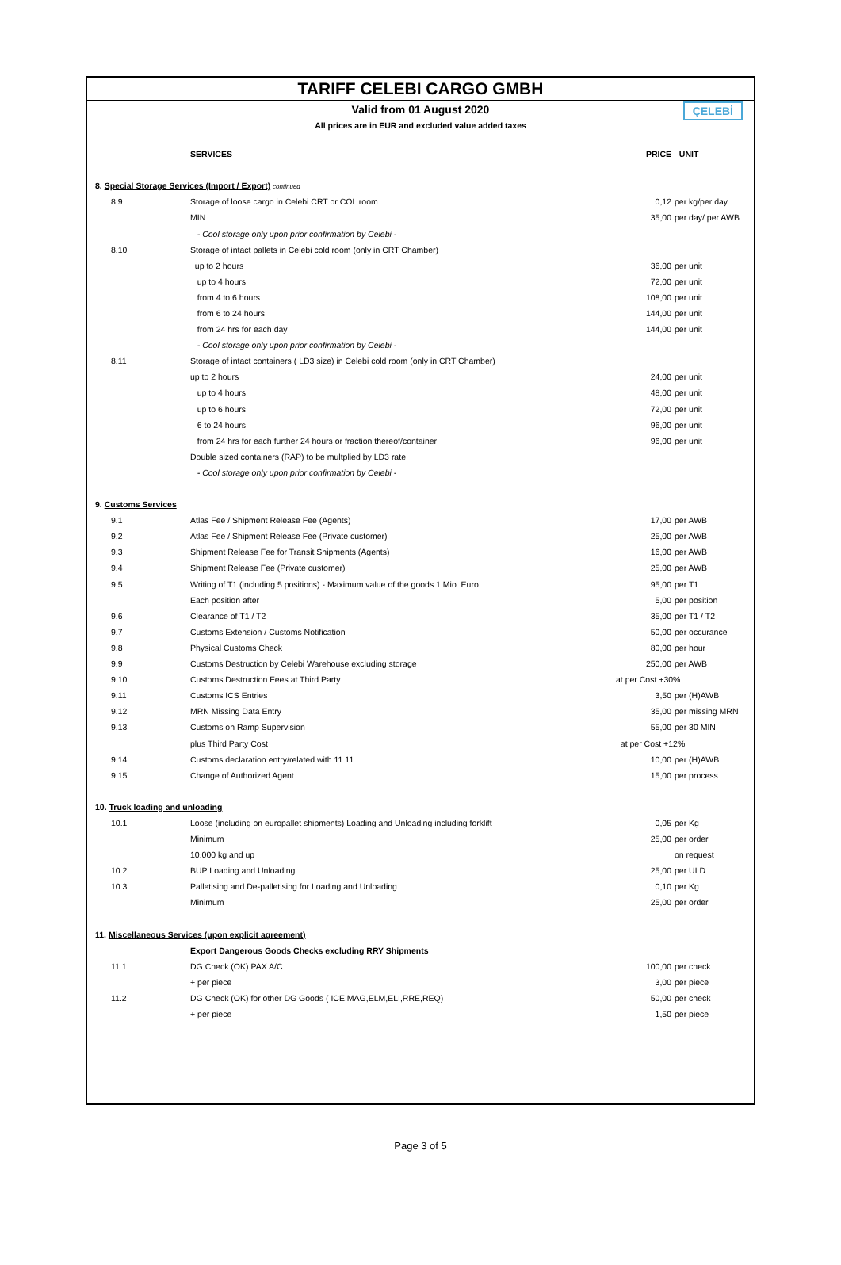TARIFF CELEBI CARGO GMBH
Valid from 01 August 2020
All prices are in EUR and excluded value added taxes
ÇELEBİ
| | SERVICES | PRICE | UNIT |
| --- | --- | --- | --- |
| 8. Special Storage Services (Import / Export) continued | | | |
| 8.9 | Storage of loose cargo in Celebi CRT or COL room | 0,12 | per kg/per day |
| | MIN | 35,00 | per day/ per AWB |
| | - Cool storage only upon prior confirmation by Celebi - | | |
| 8.10 | Storage of intact pallets in Celebi cold room (only in CRT Chamber) | | |
| | up to 2 hours | 36,00 | per unit |
| | up to 4 hours | 72,00 | per unit |
| | from 4 to 6 hours | 108,00 | per unit |
| | from 6 to 24 hours | 144,00 | per unit |
| | from 24 hrs for each day | 144,00 | per unit |
| | - Cool storage only upon prior confirmation by Celebi - | | |
| 8.11 | Storage of intact containers ( LD3 size) in Celebi cold room (only in CRT Chamber) | | |
| | up to 2 hours | 24,00 | per unit |
| | up to 4 hours | 48,00 | per unit |
| | up to 6 hours | 72,00 | per unit |
| | 6 to 24 hours | 96,00 | per unit |
| | from 24 hrs for each further 24 hours or fraction thereof/container | 96,00 | per unit |
| | Double sized containers (RAP) to be multplied by LD3 rate | | |
| | - Cool storage only upon prior confirmation by Celebi - | | |
| 9. Customs Services | | | |
| 9.1 | Atlas Fee / Shipment Release Fee (Agents) | 17,00 | per AWB |
| 9.2 | Atlas Fee / Shipment Release Fee (Private customer) | 25,00 | per AWB |
| 9.3 | Shipment Release Fee for Transit Shipments (Agents) | 16,00 | per AWB |
| 9.4 | Shipment Release Fee (Private customer) | 25,00 | per AWB |
| 9.5 | Writing of T1 (including 5 positions) - Maximum value of the goods 1 Mio. Euro | 95,00 | per T1 |
| | Each position after | 5,00 | per position |
| 9.6 | Clearance of T1 / T2 | 35,00 | per T1 / T2 |
| 9.7 | Customs Extension / Customs Notification | 50,00 | per occurance |
| 9.8 | Physical Customs Check | 80,00 | per hour |
| 9.9 | Customs Destruction by Celebi Warehouse excluding storage | 250,00 | per AWB |
| 9.10 | Customs Destruction Fees at Third Party | at per Cost +30% | |
| 9.11 | Customs ICS Entries | 3,50 | per (H)AWB |
| 9.12 | MRN Missing Data Entry | 35,00 | per missing MRN |
| 9.13 | Customs on Ramp Supervision | 55,00 | per 30 MIN |
| | plus Third Party Cost | at per Cost +12% | |
| 9.14 | Customs declaration entry/related with 11.11 | 10,00 | per (H)AWB |
| 9.15 | Change of Authorized Agent | 15,00 | per process |
| 10. Truck loading and unloading | | | |
| 10.1 | Loose (including on europallet shipments) Loading and Unloading including forklift | 0,05 | per Kg |
| | Minimum | 25,00 | per order |
| | 10.000 kg and up | | on request |
| 10.2 | BUP Loading and Unloading | 25,00 | per ULD |
| 10.3 | Palletising and De-palletising for Loading and Unloading | 0,10 | per Kg |
| | Minimum | 25,00 | per order |
| 11. Miscellaneous Services (upon explicit agreement) | | | |
| | Export Dangerous Goods Checks excluding RRY Shipments | | |
| 11.1 | DG Check (OK) PAX A/C | 100,00 | per check |
| | + per piece | 3,00 | per piece |
| 11.2 | DG Check (OK) for other DG Goods ( ICE,MAG,ELM,ELI,RRE,REQ) | 50,00 | per check |
| | + per piece | 1,50 | per piece |
Page 3 of 5